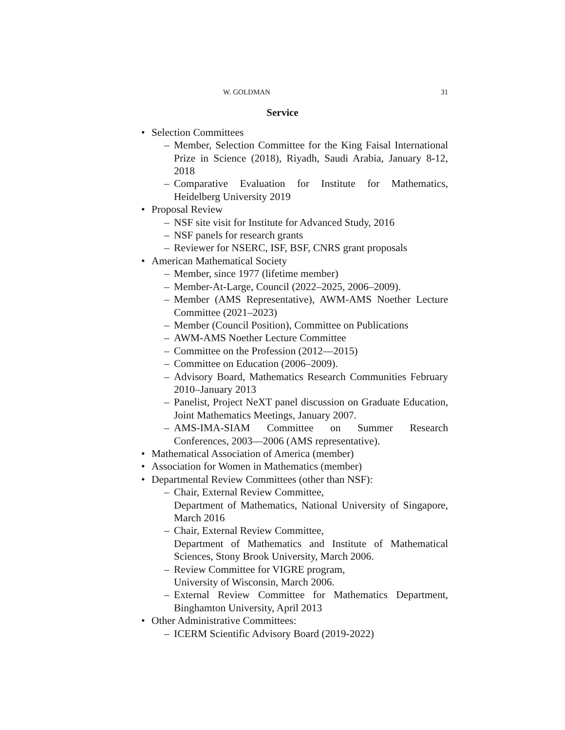W. GOLDMAN 31
Service
• Selection Committees
– Member, Selection Committee for the King Faisal International Prize in Science (2018), Riyadh, Saudi Arabia, January 8-12, 2018
– Comparative Evaluation for Institute for Mathematics, Heidelberg University 2019
• Proposal Review
– NSF site visit for Institute for Advanced Study, 2016
– NSF panels for research grants
– Reviewer for NSERC, ISF, BSF, CNRS grant proposals
• American Mathematical Society
– Member, since 1977 (lifetime member)
– Member-At-Large, Council (2022–2025, 2006–2009).
– Member (AMS Representative), AWM-AMS Noether Lecture Committee (2021–2023)
– Member (Council Position), Committee on Publications
– AWM-AMS Noether Lecture Committee
– Committee on the Profession (2012—2015)
– Committee on Education (2006–2009).
– Advisory Board, Mathematics Research Communities February 2010–January 2013
– Panelist, Project NeXT panel discussion on Graduate Education, Joint Mathematics Meetings, January 2007.
– AMS-IMA-SIAM Committee on Summer Research Conferences, 2003—2006 (AMS representative).
• Mathematical Association of America (member)
• Association for Women in Mathematics (member)
• Departmental Review Committees (other than NSF):
– Chair, External Review Committee,
Department of Mathematics, National University of Singapore, March 2016
– Chair, External Review Committee,
Department of Mathematics and Institute of Mathematical Sciences, Stony Brook University, March 2006.
– Review Committee for VIGRE program,
University of Wisconsin, March 2006.
– External Review Committee for Mathematics Department, Binghamton University, April 2013
• Other Administrative Committees:
– ICERM Scientific Advisory Board (2019-2022)